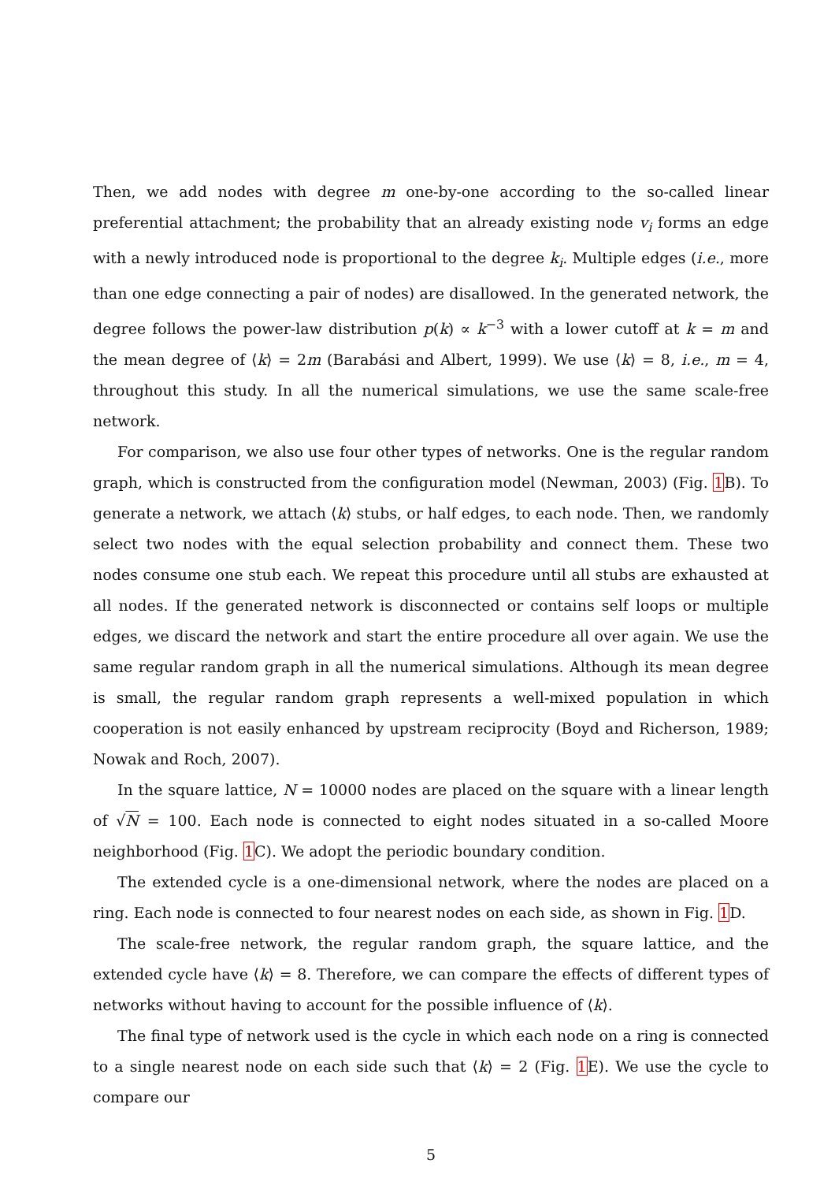Then, we add nodes with degree m one-by-one according to the so-called linear preferential attachment; the probability that an already existing node v<sub>i</sub> forms an edge with a newly introduced node is proportional to the degree k<sub>i</sub>. Multiple edges (i.e., more than one edge connecting a pair of nodes) are disallowed. In the generated network, the degree follows the power-law distribution p(k) ∝ k<sup>−3</sup> with a lower cutoff at k = m and the mean degree of ⟨k⟩ = 2m (Barabási and Albert, 1999). We use ⟨k⟩ = 8, i.e., m = 4, throughout this study. In all the numerical simulations, we use the same scale-free network.
For comparison, we also use four other types of networks. One is the regular random graph, which is constructed from the configuration model (Newman, 2003) (Fig. 1 B). To generate a network, we attach ⟨k⟩ stubs, or half edges, to each node. Then, we randomly select two nodes with the equal selection probability and connect them. These two nodes consume one stub each. We repeat this procedure until all stubs are exhausted at all nodes. If the generated network is disconnected or contains self loops or multiple edges, we discard the network and start the entire procedure all over again. We use the same regular random graph in all the numerical simulations. Although its mean degree is small, the regular random graph represents a well-mixed population in which cooperation is not easily enhanced by upstream reciprocity (Boyd and Richerson, 1989; Nowak and Roch, 2007).
In the square lattice, N = 10000 nodes are placed on the square with a linear length of √N = 100. Each node is connected to eight nodes situated in a so-called Moore neighborhood (Fig. 1 C). We adopt the periodic boundary condition.
The extended cycle is a one-dimensional network, where the nodes are placed on a ring. Each node is connected to four nearest nodes on each side, as shown in Fig. 1 D.
The scale-free network, the regular random graph, the square lattice, and the extended cycle have ⟨k⟩ = 8. Therefore, we can compare the effects of different types of networks without having to account for the possible influence of ⟨k⟩.
The final type of network used is the cycle in which each node on a ring is connected to a single nearest node on each side such that ⟨k⟩ = 2 (Fig. 1 E). We use the cycle to compare our
5